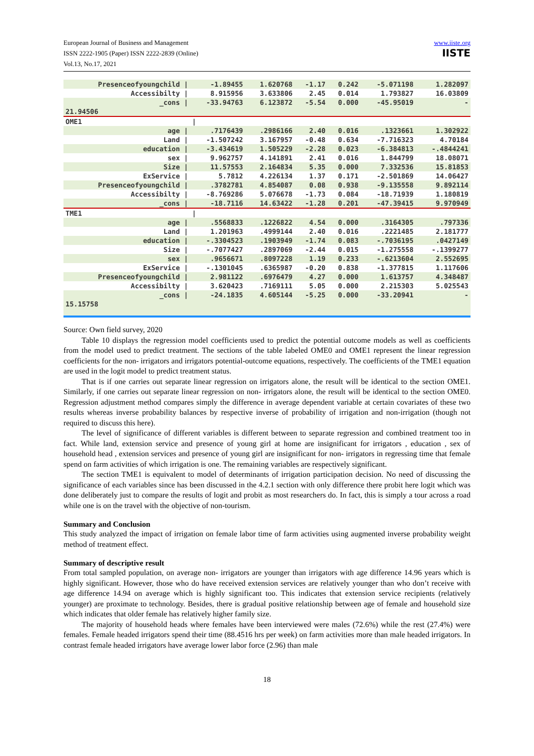European Journal of Business and Management
ISSN 2222-1905 (Paper) ISSN 2222-2839 (Online)
Vol.13, No.17, 2021
www.iiste.org
IISTE
| Presenceofyoungchild / | -1.89455 | 1.620768 | -1.17 | 0.242 | -5.071198 | 1.282097 |
| Accessibilty / | 8.915956 | 3.633806 | 2.45 | 0.014 | 1.793827 | 16.03809 |
| _cons / | -33.94763 | 6.123872 | -5.54 | 0.000 | -45.95019 | - |
| 21.94506 | | | | | | |
| OME1 | / | | | | | |
| age / | .7176439 | .2986166 | 2.40 | 0.016 | .1323661 | 1.302922 |
| Land / | -1.507242 | 3.167957 | -0.48 | 0.634 | -7.716323 | 4.70184 |
| education / | -3.434619 | 1.505229 | -2.28 | 0.023 | -6.384813 | -.4844241 |
| sex / | 9.962757 | 4.141891 | 2.41 | 0.016 | 1.844799 | 18.08071 |
| Size / | 11.57553 | 2.164834 | 5.35 | 0.000 | 7.332536 | 15.81853 |
| ExService / | 5.7812 | 4.226134 | 1.37 | 0.171 | -2.501869 | 14.06427 |
| Presenceofyoungchild / | .3782781 | 4.854087 | 0.08 | 0.938 | -9.135558 | 9.892114 |
| Accessibilty / | -8.769286 | 5.076678 | -1.73 | 0.084 | -18.71939 | 1.180819 |
| _cons / | -18.7116 | 14.63422 | -1.28 | 0.201 | -47.39415 | 9.970949 |
| TME1 | / | | | | | |
| age / | .5568833 | .1226822 | 4.54 | 0.000 | .3164305 | .797336 |
| Land / | 1.201963 | .4999144 | 2.40 | 0.016 | .2221485 | 2.181777 |
| education / | -.3304523 | .1903949 | -1.74 | 0.083 | -.7036195 | .0427149 |
| Size / | -.7077427 | .2897069 | -2.44 | 0.015 | -1.275558 | -.1399277 |
| sex / | .9656671 | .8097228 | 1.19 | 0.233 | -.6213604 | 2.552695 |
| ExService / | -.1301045 | .6365987 | -0.20 | 0.838 | -1.377815 | 1.117606 |
| Presenceofyoungchild / | 2.981122 | .6976479 | 4.27 | 0.000 | 1.613757 | 4.348487 |
| Accessibilty / | 3.620423 | .7169111 | 5.05 | 0.000 | 2.215303 | 5.025543 |
| _cons / | -24.1835 | 4.605144 | -5.25 | 0.000 | -33.20941 | - |
| 15.15758 | | | | | | |
Source: Own field survey, 2020
Table 10 displays the regression model coefficients used to predict the potential outcome models as well as coefficients from the model used to predict treatment. The sections of the table labeled OME0 and OME1 represent the linear regression coefficients for the non- irrigators and irrigators potential-outcome equations, respectively. The coefficients of the TME1 equation are used in the logit model to predict treatment status.
That is if one carries out separate linear regression on irrigators alone, the result will be identical to the section OME1. Similarly, if one carries out separate linear regression on non- irrigators alone, the result will be identical to the section OME0. Regression adjustment method compares simply the difference in average dependent variable at certain covariates of these two results whereas inverse probability balances by respective inverse of probability of irrigation and non-irrigation (though not required to discuss this here).
The level of significance of different variables is different between to separate regression and combined treatment too in fact. While land, extension service and presence of young girl at home are insignificant for irrigators , education , sex of household head , extension services and presence of young girl are insignificant for non- irrigators in regressing time that female spend on farm activities of which irrigation is one. The remaining variables are respectively significant.
The section TME1 is equivalent to model of determinants of irrigation participation decision. No need of discussing the significance of each variables since has been discussed in the 4.2.1 section with only difference there probit here logit which was done deliberately just to compare the results of logit and probit as most researchers do. In fact, this is simply a tour across a road while one is on the travel with the objective of non-tourism.
Summary and Conclusion
This study analyzed the impact of irrigation on female labor time of farm activities using augmented inverse probability weight method of treatment effect.
Summary of descriptive result
From total sampled population, on average non- irrigators are younger than irrigators with age difference 14.96 years which is highly significant. However, those who do have received extension services are relatively younger than who don’t receive with age difference 14.94 on average which is highly significant too. This indicates that extension service recipients (relatively younger) are proximate to technology. Besides, there is gradual positive relationship between age of female and household size which indicates that older female has relatively higher family size.
The majority of household heads where females have been interviewed were males (72.6%) while the rest (27.4%) were females. Female headed irrigators spend their time (88.4516 hrs per week) on farm activities more than male headed irrigators. In contrast female headed irrigators have average lower labor force (2.96) than male
18